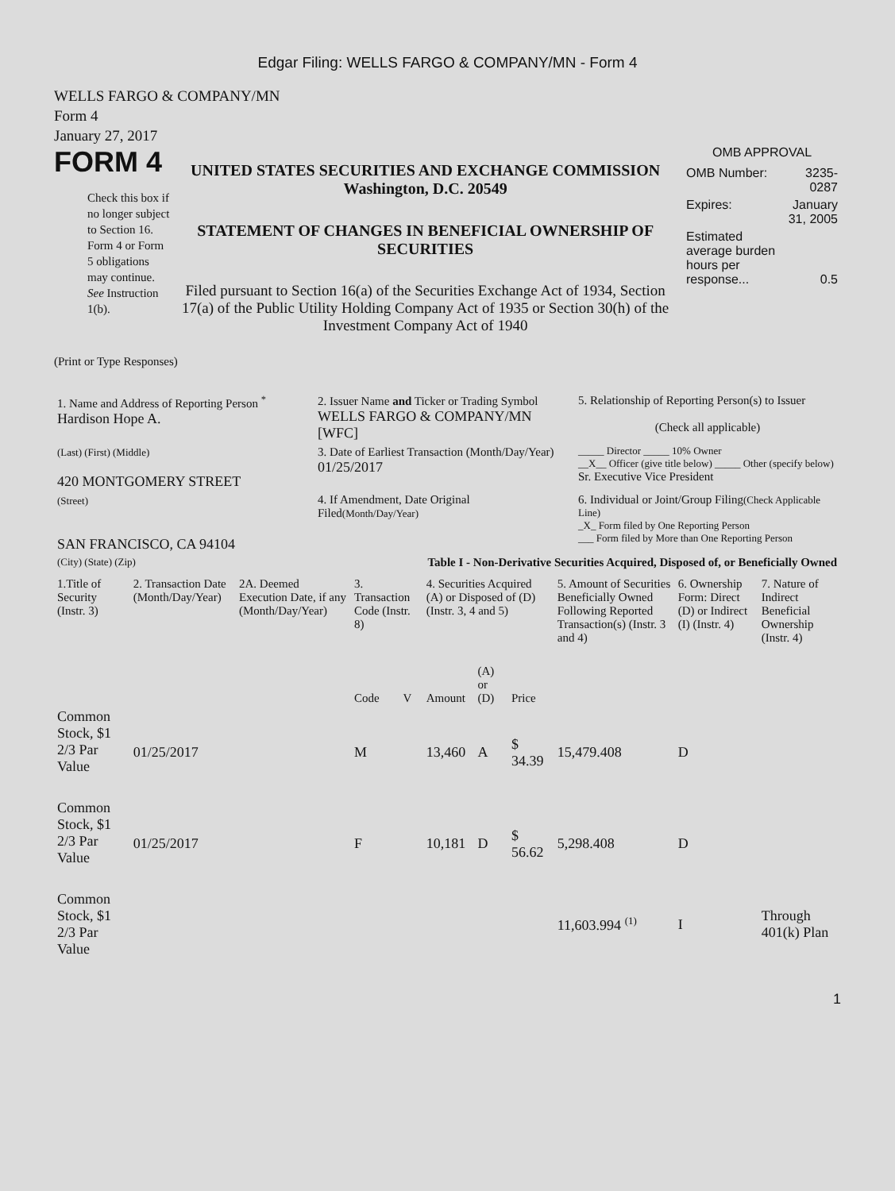Edgar Filing: WELLS FARGO & COMPANY/MN - Form 4
WELLS FARGO & COMPANY/MN
Form 4
January 27, 2017
FORM 4
Check this box if no longer subject to Section 16. Form 4 or Form 5 obligations may continue. See Instruction 1(b).
UNITED STATES SECURITIES AND EXCHANGE COMMISSION
Washington, D.C. 20549
STATEMENT OF CHANGES IN BENEFICIAL OWNERSHIP OF SECURITIES
Filed pursuant to Section 16(a) of the Securities Exchange Act of 1934, Section 17(a) of the Public Utility Holding Company Act of 1935 or Section 30(h) of the Investment Company Act of 1940
OMB APPROVAL
| OMB Number: | 3235-0287 |
| Expires: | January 31, 2005 |
| Estimated average burden hours per response... | 0.5 |
(Print or Type Responses)
| 1. Name and Address of Reporting Person <sup>*</sup> Hardison Hope A. | 2. Issuer Name and Ticker or Trading Symbol WELLS FARGO & COMPANY/MN [WFC] | 5. Relationship of Reporting Person(s) to Issuer (Check all applicable) |
| (Last) (First) (Middle) 420 MONTGOMERY STREET | 3. Date of Earliest Transaction (Month/Day/Year) 01/25/2017 | _____ Director _____ 10% Owner __X__ Officer (give title below) _____ Other (specify below) Sr. Executive Vice President |
| (Street) SAN FRANCISCO, CA 94104 | 4. If Amendment, Date Original Filed (Month/Day/Year) | 6. Individual or Joint/Group Filing (Check Applicable Line) _X_ Form filed by One Reporting Person ___ Form filed by More than One Reporting Person |
| (City) (State) (Zip) | Table I - Non-Derivative Securities Acquired, Disposed of, or Beneficially Owned | |
| 1.Title of Security (Instr. 3) | 2. Transaction Date (Month/Day/Year) | 2A. Deemed Execution Date, if any (Month/Day/Year) | 3. Transaction Code (Instr. 8) | | 4. Securities Acquired (A) or Disposed of (D) (Instr. 3, 4 and 5) | | | 5. Amount of Securities Beneficially Owned Following Reported Transaction(s) (Instr. 3 and 4) | 6. Ownership Form: Direct (D) or Indirect (I) (Instr. 4) | 7. Nature of Indirect Beneficial Ownership (Instr. 4) |
| --- | --- | --- | --- | --- | --- | --- | --- | --- | --- | --- |
| | | | Code | V | Amount | (A) or (D) | Price | | | |
| Common Stock, $1 2/3 Par Value | 01/25/2017 | | M | | 13,460 | A | $ 34.39 | 15,479.408 | D | |
| Common Stock, $1 2/3 Par Value | 01/25/2017 | | F | | 10,181 | D | $ 56.62 | 5,298.408 | D | |
| Common Stock, $1 2/3 Par Value | | | | | | | | 11,603.994 <sup>(1)</sup> | I | Through 401(k) Plan |
1